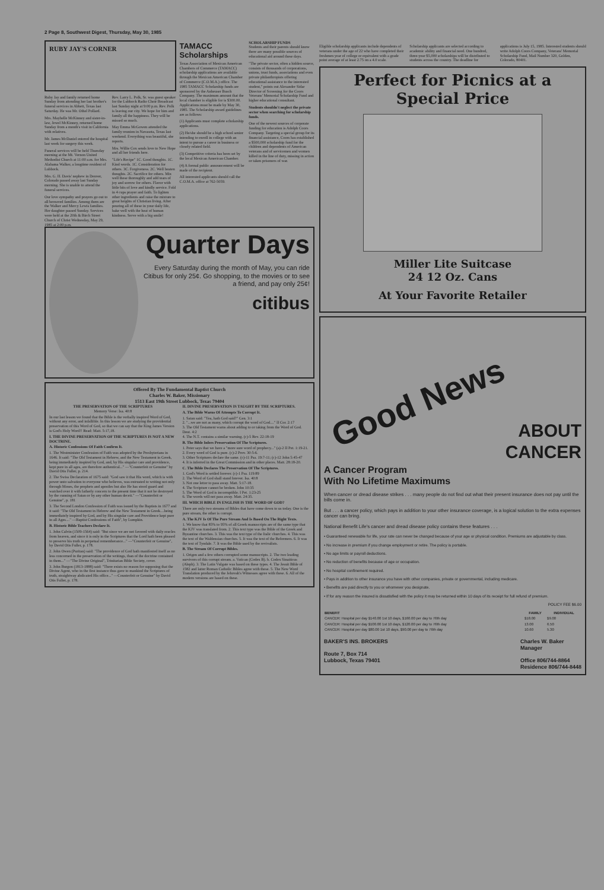2 Page 8, Southwest Digest, Thursday, May 30, 1985
RUBY JAY'S CORNER
Ruby Jay and family returned home Sunday from attending her last brother's funeral services in Abbett, Texas last Saturday. He was Mr. Othel Pollard.
Mrs. Maybelle McKinney and sister-in-law, Jewel McKinney, returned home Sunday from a month's visit in California with relatives.
Mr. James McDaniel entered the hospital last week for surgery this week.
Funeral services will be held Thursday morning at the Mt. Vernon United Methodist Church at 11:00 a.m. for Mrs. Alabama Walker, a longtime resident of Lubbock.
Mrs. G. H. Davis' nephew in Denver, Colorado passed away last Sunday morning. She is unable to attend the funeral services.
Our love sympathy and prayers go out to all bereaved families. Among them are the Walker and Mercy Lewis families. Her daughter passed Sunday. Services were held at the 20th & Birch Street Church of Christ Wednesday, May 29, 1985 at 2:00 p.m.
Rev. Larry L. Polk, Sr. was guest speaker for the Lubbock Radio Choir Broadcast last Sunday night at 9:00 p.m. Rev. Polk is leaving our city. We hope for him and family all the happiness. They will be missed so much.
May Emma McGowen attended the family reunion in Navasota, Texas last weekend. Everything was beautiful, she reports.
Mrs. Willie Cox sends love to New Hope and all her friends here.
"Life's Recipe" 1C. Good thoughts. 1C. Kind words. 1C. Consideration for others. 3C. Forgiveness. 2C. Well beaten thoughts. 2C. Sacrifice for others. Mix well these thoroughly and add tears of joy and sorrow for others. Flavor with little bits of love and kindly service. Fold in 4 cups prayer and faith. To lighten other ingredients and raise the mixture to great heights of Christian living. After pouring all of these in your daily life, bake well with the heat of human kindness. Serve with a big smile!
TAMACC Scholarships
Texas Association of Mexican American Chambers of Commerce (TAMACC) scholarship applications are available through the Mexican American Chamber of Commerce (C.O.M.A.) office. The 1985 TAMACC Scholarship funds are sponsored by the Anheuser Busch Company. The maximum amount that the local chamber is eligible for is $300.00. Applications must be made by May 30, 1985. The Scholarship award guidelines are as follows:
(1) Applicants must complete scholarship applications.
(2) He/she should be a high school senior intending to enroll in college with an intent to pursue a career in business or closely related field.
(3) Competitive criteria has been set by the local Mexican American Chamber.
(4) A formal public announcement will be made of the recipient.
All interested applicants should call the C.O.M.A. office at 762-5059.
SCHOLARSHIP FUNDS
Students and their parents should know there are many possible sources of educational aid around these days.
"The private sector, often a hidden source, consists of thousands of corporations, unions, trust funds, associations and even private philanthropists offering educational assistance to the interested student," points out Alexander Sidar Director of Screening for the Coors Veterans' Memorial Scholarship Fund and higher educational consultant.
Students shouldn't neglect the private sector when searching for scholarship funds.
One of the newest sources of corporate funding for education is Adolph Coors Company. Targeting a special group for its financial assistance, Coors has established a $500,000 scholarship fund for the children and dependents of American veterans and of servicemen and women killed in the line of duty, missing in action or taken prisoners of war.
Quarter Days
Every Saturday during the month of May, you can ride Citibus for only 25¢. Go shopping, to the movies or to see a friend, and pay only 25¢!
citibus
Offered By The Fundamental Baptist Church
Charles W. Baker, Missionary
1513 East 19th Street Lubbock, Texas 79404
THE PRESERVATION OF THE SCRIPTURES
Memory Verse: Isa. 40:8
In our last lesson we found that the Bible is the verbally inspired Word of God, without any error, and infallible. In this lesson we are studying the providential preservation of this Word of God, so that we can say that the King James Version is God's Holy Word!! Read: Matt. 5:17,18.
I. THE DIVINE PRESERVATION OF THE SCRIPTURES IS NOT A NEW DOCTRINE.
A. Historic Confessions Of Faith Confirm It.
1. The Westminister Confession of Faith was adopted by the Presbyterians in 1646. It said: "The Old Testament in Hebrew, and the New Testament in Greek, being immediately inspired by God, and, by His singular care and providence, kept pure in all ages, are therefore authentical..." —"Counterfeit or Genuine" by David Otis Fuller, p. 214.
2. The Swiss Declaration of 1675 said: "God saw it that His word, which is with power unto salvation to everyone who believes, was entrusted to writing not only through Moses, the prophets and apostles but also He has stood guard and watched over it with fatherly concern to the present time that it not be destroyed by the cunning of Satan or by any other human deceit." —"Counterfeit or Genuine", p. 181
3. The Second London Confession of Faith was issued by the Baptists in 1677 and it said: "The Old Testament in Hebrew and the New Testament in Greek....being immediately inspired by God, and by His singular care and Providence kept pure in all Ages...." —Baptist Confessions of Faith", by Lumpkin.
B. Historic Bible Teachers Declare It.
1. John Calvin (1509-1564) said: "But since we are not favored with daily oracles from heaven, and since it is only in the Scriptures that the Lord hath been pleased to preserve his truth in perpetual rememberance..." —"Counterfeit or Genuine", by David Otis Fuller, p. 178.
2. John Owen (Puritan) said: "The providence of God hath manifested itself as no less concerned in the preservation of the writings, than of the doctrine contained in them..." —"The Divine Original", Trinitarian Bible Society, cover.
3. John Burgon (1813-1888) said: "There exists no reason for supposing that the Divine Agent, who in the first instance thus gave to mankind the Scriptures of truth, straightway abdicated His office..." —Counterfeit or Genuine" by David Otis Fuller, p. 178.
II. DIVINE PRESERVATION IS TAUGHT BY THE SCRIPTURES.
A. The Bible Warns Of Attempts To Corrupt It.
1. Satan said: "Yea, hath God said?" Gen. 3:1
2. "...we are not as many, which corrupt the word of God...." II Cor. 2:17
3. The Old Testament warns about adding to or taking from the Word of God. Deut. 4:2
4. The N.T. contains a similar warning. (c)-5 Rev. 22:18-19
B. The Bible Infers Preservation Of The Scriptures.
1. Peter says that we have a "more sure word of prophecy..." (a)-2 II Pet. 1:19-21.
2. Every word of God is pure. (c)-2 Prov. 30:5-6.
3. Other Scriptures declare the same. (c)-11 Psa. 19:7-11; (c)-12 John 5:45-47
4. It is inferred in the Great Commission and in other places. Matt. 28:18-20.
C. The Bible Declares The Preservation Of The Scriptures.
1. God's Word is settled forever. (c)-1 Psa. 119:89
2. The Word of God shall stand forever. Isa. 40:8
3. Not one letter to pass away. Matt. 5:17-18.
4. The Scripture cannot be broken. John 10:35
5. The Word of God is incorruptible. I Pet. 1:23-25
6. The words will not pass away. Matt. 24:35.
III. WHICH BIBLE IN ENGLISH IS THE WORD OF GOD?
There are only two streams of Bibles that have come down to us today. One is the pure stream, the other is corrupt.
A. The KJV Is Of The Pure Stream And Is Based On The Right Texts.
1. We know that 85% to 95% of all Greek manuscripts are of the same type that the KJV was translated from. 2. This text type was the Bible of the Greek and Byzantine churches. 3. This was the text type of the Italic churches. 4. This was the text of the Waldensian churches. 5. It was the text of the Reformers. 6. It was the text of Tyndale. 7. It was the Bible used by the revivalists.
B. The Stream Of Corrupt Bibles.
1. Origen and a few others corrupted some manuscripts. 2. The two leading survivors of this corrupt stream. a. Vatican (Codex B). b. Codex Sinaiticus (Aleph). 3. The Latin Vulgate was based on these types. 4. The Jesuit Bible of 1582 and latter Roman Catholic Bibles agree with these. 5. The New Word Translation produced by the Jehovah's Witnesses agree with these. 6. All of the modern versions are based on these.
Eligible scholarship applicants include dependents of veterans under the age of 22 who have completed their freshmen year of college or equivalent with a grade point average of at least 2.75 on a 4.0 scale. Scholarship applicants are selected according to academic ability and financial need. One hundred, three-year $5,000 scholarships will be distributed to students across the country. The deadline for applications is July 15, 1985. Interested students should write Adolph Coors Company, Veterans' Memorial Scholarship Fund, Mail Number 320, Golden, Colorado, 80401.
Perfect for Picnics at a Special Price
Miller Lite Suitcase
24 12 Oz. Cans
At Your Favorite Retailer
Good News
ABOUT
CANCER
A Cancer Program
With No Lifetime Maximums
When cancer or dread disease strikes . . . many people do not find out what their present insurance does not pay until the bills come in.
But . . . a cancer policy, which pays in addition to your other insurance coverage, is a logical solution to the extra expenses cancer can bring.
National Benefit Life's cancer and dread disease policy contains these features . . .
• Guaranteed renewable for life, your rate can never be changed because of your age or physical condition. Premiums are adjustable by class.
• No increase in premium if you change employment or retire. The policy is portable.
• No age limits or payroll deductions.
• No reduction of benefits because of age or occupation.
• No hospital confinement required.
• Pays in addition to other insurance you have with other companies, private or governmental, including medicare.
• Benefits are paid directly to you or whomever you designate.
• If for any reason the insured is dissatisfied with the policy it may be returned within 10 days of its receipt for full refund of premium.
POLICY FEE $6.00
| BENEFIT | FAMILY | INDIVIDUAL |
| --- | --- | --- |
| CANCER: Hospital per day $140.00 1st 10 days, $160.00 per day to 76th day | $18.00 | $9.00 |
| CANCER: Hospital per day $100.00 1st 10 days, $120.00 per day to 76th day | 13.00 | 6.50 |
| CANCER: Hospital per day $80.00 1st 10 days, $90.00 per day to 76th day | 10.60 | 5.30 |
BAKER'S INS. BROKERS
Route 7, Box 714
Lubbock, Texas 79401
Charles W. Baker
Manager
Office 806/744-8864
Residence 806/744-8448